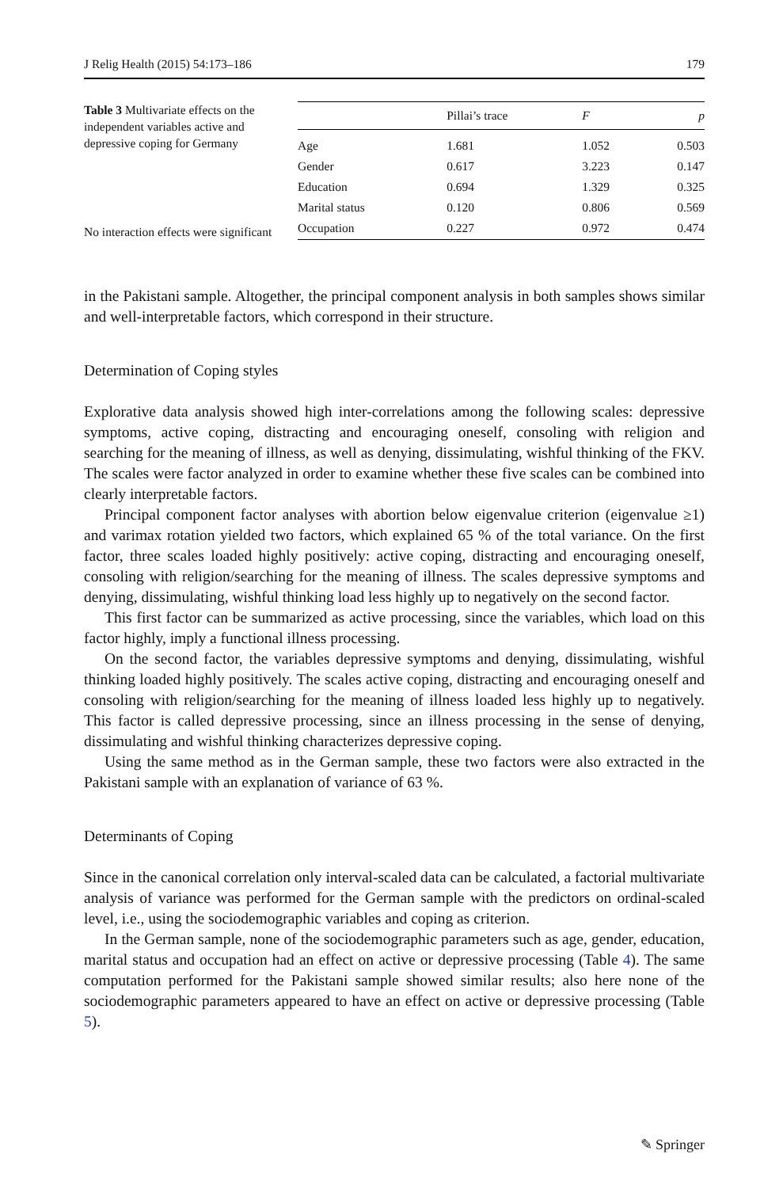J Relig Health (2015) 54:173–186 179
Table 3 Multivariate effects on the independent variables active and depressive coping for Germany
No interaction effects were significant
| | Pillai’s trace | F | p |
| --- | --- | --- | --- |
| Age | 1.681 | 1.052 | 0.503 |
| Gender | 0.617 | 3.223 | 0.147 |
| Education | 0.694 | 1.329 | 0.325 |
| Marital status | 0.120 | 0.806 | 0.569 |
| Occupation | 0.227 | 0.972 | 0.474 |
in the Pakistani sample. Altogether, the principal component analysis in both samples shows similar and well-interpretable factors, which correspond in their structure.
Determination of Coping styles
Explorative data analysis showed high inter-correlations among the following scales: depressive symptoms, active coping, distracting and encouraging oneself, consoling with religion and searching for the meaning of illness, as well as denying, dissimulating, wishful thinking of the FKV. The scales were factor analyzed in order to examine whether these five scales can be combined into clearly interpretable factors.
Principal component factor analyses with abortion below eigenvalue criterion (eigenvalue ≥1) and varimax rotation yielded two factors, which explained 65 % of the total variance. On the first factor, three scales loaded highly positively: active coping, distracting and encouraging oneself, consoling with religion/searching for the meaning of illness. The scales depressive symptoms and denying, dissimulating, wishful thinking load less highly up to negatively on the second factor.
This first factor can be summarized as active processing, since the variables, which load on this factor highly, imply a functional illness processing.
On the second factor, the variables depressive symptoms and denying, dissimulating, wishful thinking loaded highly positively. The scales active coping, distracting and encouraging oneself and consoling with religion/searching for the meaning of illness loaded less highly up to negatively. This factor is called depressive processing, since an illness processing in the sense of denying, dissimulating and wishful thinking characterizes depressive coping.
Using the same method as in the German sample, these two factors were also extracted in the Pakistani sample with an explanation of variance of 63 %.
Determinants of Coping
Since in the canonical correlation only interval-scaled data can be calculated, a factorial multivariate analysis of variance was performed for the German sample with the predictors on ordinal-scaled level, i.e., using the sociodemographic variables and coping as criterion.
In the German sample, none of the sociodemographic parameters such as age, gender, education, marital status and occupation had an effect on active or depressive processing (Table 4). The same computation performed for the Pakistani sample showed similar results; also here none of the sociodemographic parameters appeared to have an effect on active or depressive processing (Table 5).
✎ Springer